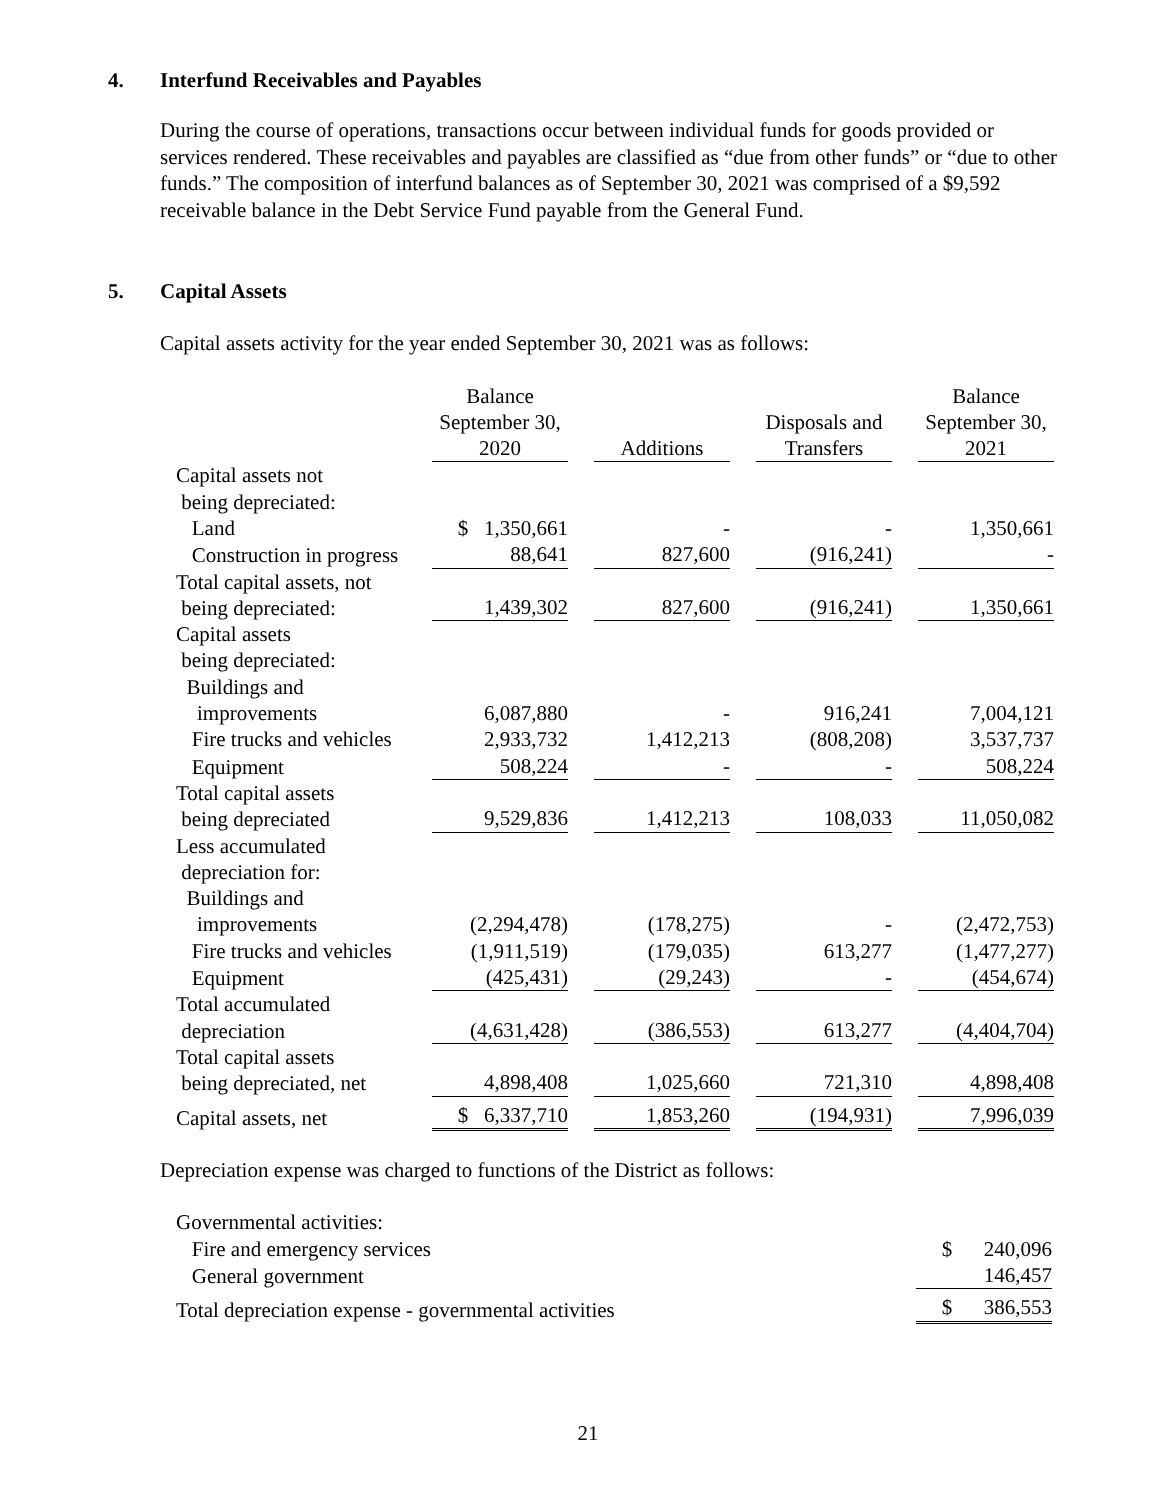4. Interfund Receivables and Payables
During the course of operations, transactions occur between individual funds for goods provided or services rendered. These receivables and payables are classified as “due from other funds” or “due to other funds.” The composition of interfund balances as of September 30, 2021 was comprised of a $9,592 receivable balance in the Debt Service Fund payable from the General Fund.
5. Capital Assets
Capital assets activity for the year ended September 30, 2021 was as follows:
| | Balance September 30, 2020 | | Additions | | Disposals and Transfers | | Balance September 30, 2021 |
| --- | --- | --- | --- | --- | --- | --- | --- |
| Capital assets not being depreciated: | | | | | | | |
| Land | $ 1,350,661 | | - | | - | | 1,350,661 |
| Construction in progress | 88,641 | | 827,600 | | (916,241) | | - |
| Total capital assets, not being depreciated: | 1,439,302 | | 827,600 | | (916,241) | | 1,350,661 |
| Capital assets being depreciated: Buildings and improvements | 6,087,880 | | - | | 916,241 | | 7,004,121 |
| Fire trucks and vehicles | 2,933,732 | | 1,412,213 | | (808,208) | | 3,537,737 |
| Equipment | 508,224 | | - | | - | | 508,224 |
| Total capital assets being depreciated | 9,529,836 | | 1,412,213 | | 108,033 | | 11,050,082 |
| Less accumulated depreciation for: Buildings and improvements | (2,294,478) | | (178,275) | | - | | (2,472,753) |
| Fire trucks and vehicles | (1,911,519) | | (179,035) | | 613,277 | | (1,477,277) |
| Equipment | (425,431) | | (29,243) | | - | | (454,674) |
| Total accumulated depreciation | (4,631,428) | | (386,553) | | 613,277 | | (4,404,704) |
| Total capital assets being depreciated, net | 4,898,408 | | 1,025,660 | | 721,310 | | 4,898,408 |
| Capital assets, net | $ 6,337,710 | | 1,853,260 | | (194,931) | | 7,996,039 |
Depreciation expense was charged to functions of the District as follows:
| Governmental activities: | |
| Fire and emergency services | $ 240,096 |
| General government | 146,457 |
| Total depreciation expense - governmental activities | $ 386,553 |
21